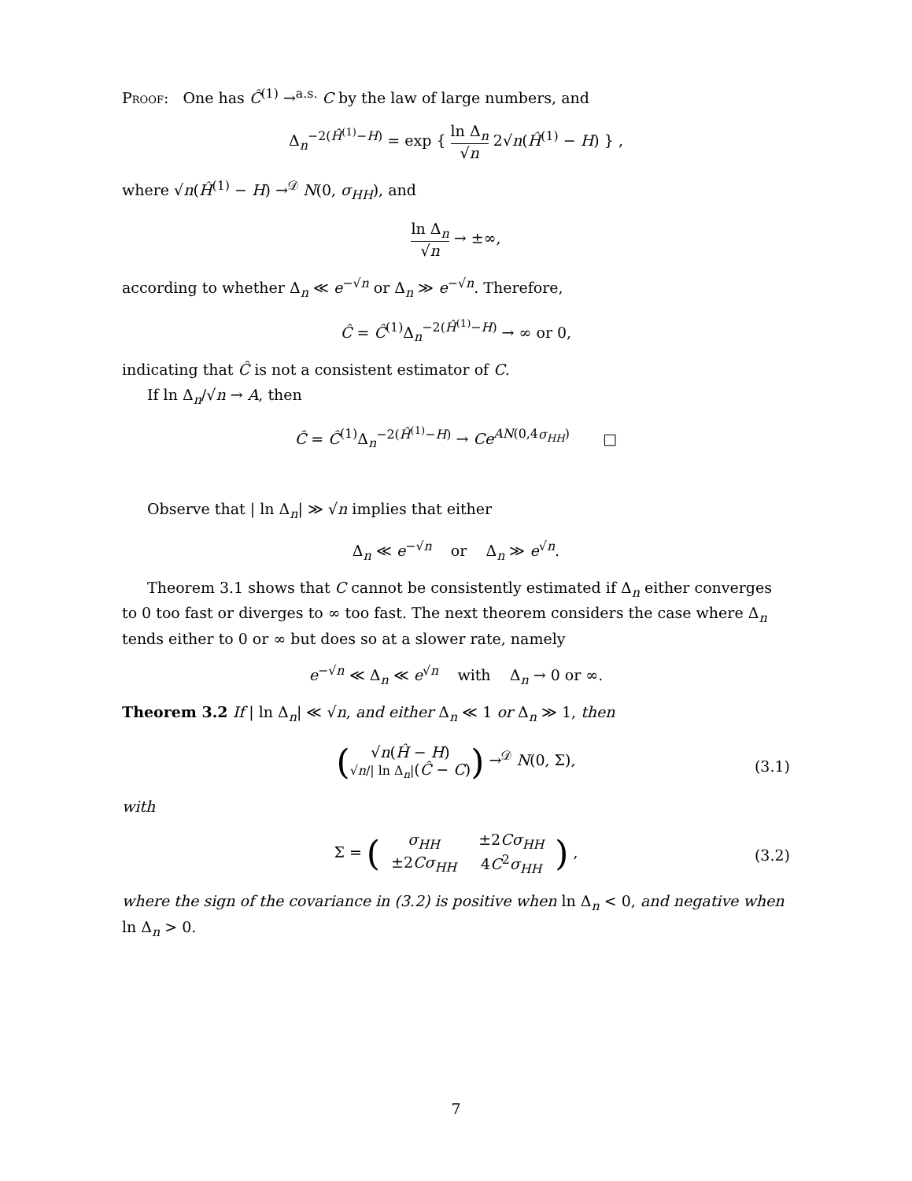Proof: One has Ĉ<sup>(1)</sup> →<sup>a.s.</sup> C by the law of large numbers, and
Δ<sub>n</sub><sup>−2(Ĥ<sup>(1)</sup>−H)</sup> = exp { ln Δ<sub>n</sub> √n 2√n(Ĥ<sup>(1)</sup> − H) } ,
where √n(Ĥ<sup>(1)</sup> − H) →<sup>𝒟</sup> N(0, σ<sub>HH</sub>), and
ln Δ<sub>n</sub> √n → ±∞,
according to whether Δ<sub>n</sub> ≪ e<sup>−√n</sup> or Δ<sub>n</sub> ≫ e<sup>−√n</sup>. Therefore,
Ĉ = Ĉ<sup>(1)</sup>Δ<sub>n</sub><sup>−2(Ĥ<sup>(1)</sup>−H)</sup> → ∞ or 0,
indicating that Ĉ is not a consistent estimator of C.
If ln Δ<sub>n</sub>/√n → A, then
Ĉ = Ĉ<sup>(1)</sup>Δ<sub>n</sub><sup>−2(Ĥ<sup>(1)</sup>−H)</sup> → Ce<sup>AN(0,4σ<sub>HH</sub>)</sup> □
Observe that | ln Δ<sub>n</sub>| ≫ √n implies that either
Δ<sub>n</sub> ≪ e<sup>−√n</sup> or Δ<sub>n</sub> ≫ e<sup>√n</sup>.
Theorem 3.1 shows that C cannot be consistently estimated if Δ<sub>n</sub> either converges to 0 too fast or diverges to ∞ too fast. The next theorem considers the case where Δ<sub>n</sub> tends either to 0 or ∞ but does so at a slower rate, namely
e<sup>−√n</sup> ≪ Δ<sub>n</sub> ≪ e<sup>√n</sup> with Δ<sub>n</sub> → 0 or ∞.
Theorem 3.2 If | ln Δ<sub>n</sub>| ≪ √n, and either Δ<sub>n</sub> ≪ 1 or Δ<sub>n</sub> ≫ 1, then
(√n(Ĥ − H) √n/| ln Δ<sub>n</sub>|(Ĉ − C)) →<sup>𝒟</sup> N(0, Σ),
(3.1)
with
Σ = (
| σ<sub>HH</sub> | ±2 Cσ<sub>HH</sub> |
| ±2 Cσ<sub>HH</sub> | 4 C<sup>2</sup> σ<sub>HH</sub> |
) ,
(3.2)
where the sign of the covariance in (3.2) is positive when ln Δ<sub>n</sub> < 0, and negative when ln Δ<sub>n</sub> > 0.
7